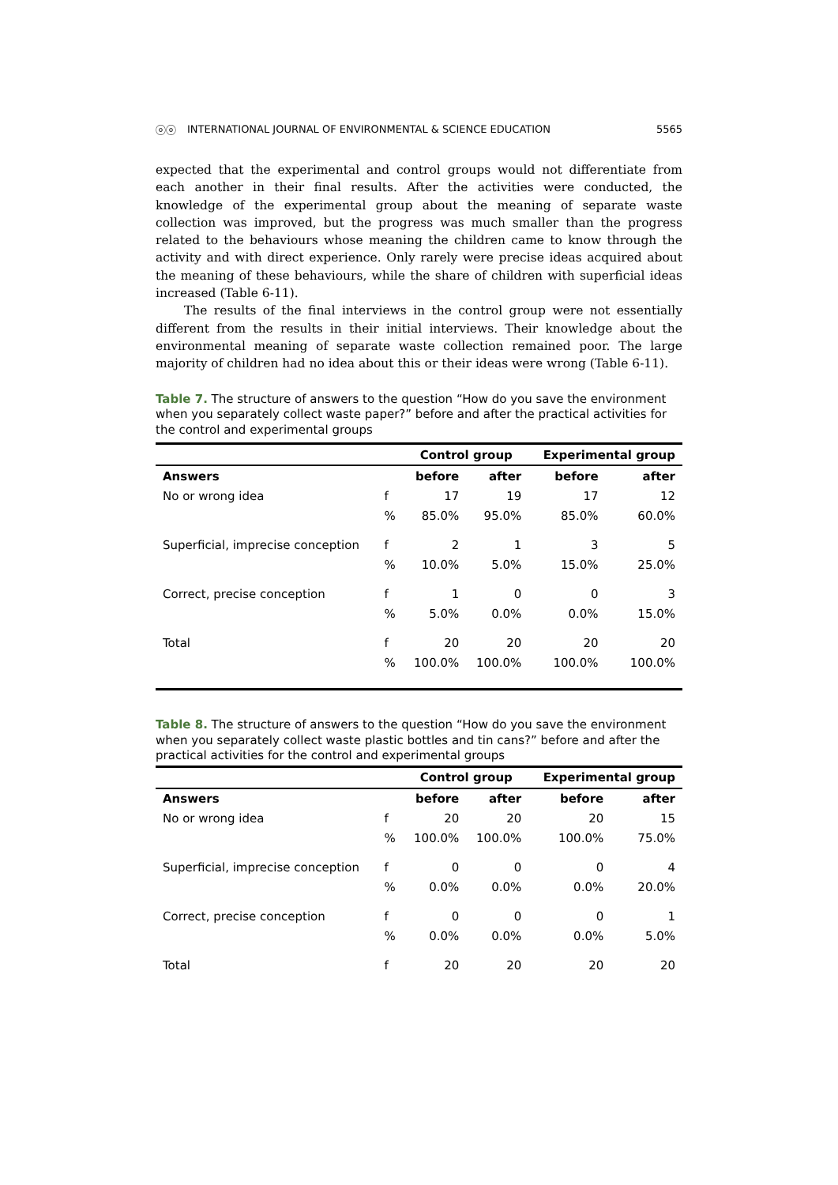ⓞⓞ INTERNATIONAL JOURNAL OF ENVIRONMENTAL & SCIENCE EDUCATION 5565
expected that the experimental and control groups would not differentiate from each another in their final results. After the activities were conducted, the knowledge of the experimental group about the meaning of separate waste collection was improved, but the progress was much smaller than the progress related to the behaviours whose meaning the children came to know through the activity and with direct experience. Only rarely were precise ideas acquired about the meaning of these behaviours, while the share of children with superficial ideas increased (Table 6-11).
The results of the final interviews in the control group were not essentially different from the results in their initial interviews. Their knowledge about the environmental meaning of separate waste collection remained poor. The large majority of children had no idea about this or their ideas were wrong (Table 6-11).
Table 7. The structure of answers to the question “How do you save the environment when you separately collect waste paper?” before and after the practical activities for the control and experimental groups
| | | Control group | | Experimental group | |
| --- | --- | --- | --- | --- | --- |
| Answers | | before | after | before | after |
| No or wrong idea | f | 17 | 19 | 17 | 12 |
| | % | 85.0% | 95.0% | 85.0% | 60.0% |
| Superficial, imprecise conception | f | 2 | 1 | 3 | 5 |
| | % | 10.0% | 5.0% | 15.0% | 25.0% |
| Correct, precise conception | f | 1 | 0 | 0 | 3 |
| | % | 5.0% | 0.0% | 0.0% | 15.0% |
| Total | f | 20 | 20 | 20 | 20 |
| | % | 100.0% | 100.0% | 100.0% | 100.0% |
Table 8. The structure of answers to the question “How do you save the environment when you separately collect waste plastic bottles and tin cans?” before and after the practical activities for the control and experimental groups
| | | Control group | | Experimental group | |
| --- | --- | --- | --- | --- | --- |
| Answers | | before | after | before | after |
| No or wrong idea | f | 20 | 20 | 20 | 15 |
| | % | 100.0% | 100.0% | 100.0% | 75.0% |
| Superficial, imprecise conception | f | 0 | 0 | 0 | 4 |
| | % | 0.0% | 0.0% | 0.0% | 20.0% |
| Correct, precise conception | f | 0 | 0 | 0 | 1 |
| | % | 0.0% | 0.0% | 0.0% | 5.0% |
| Total | f | 20 | 20 | 20 | 20 |